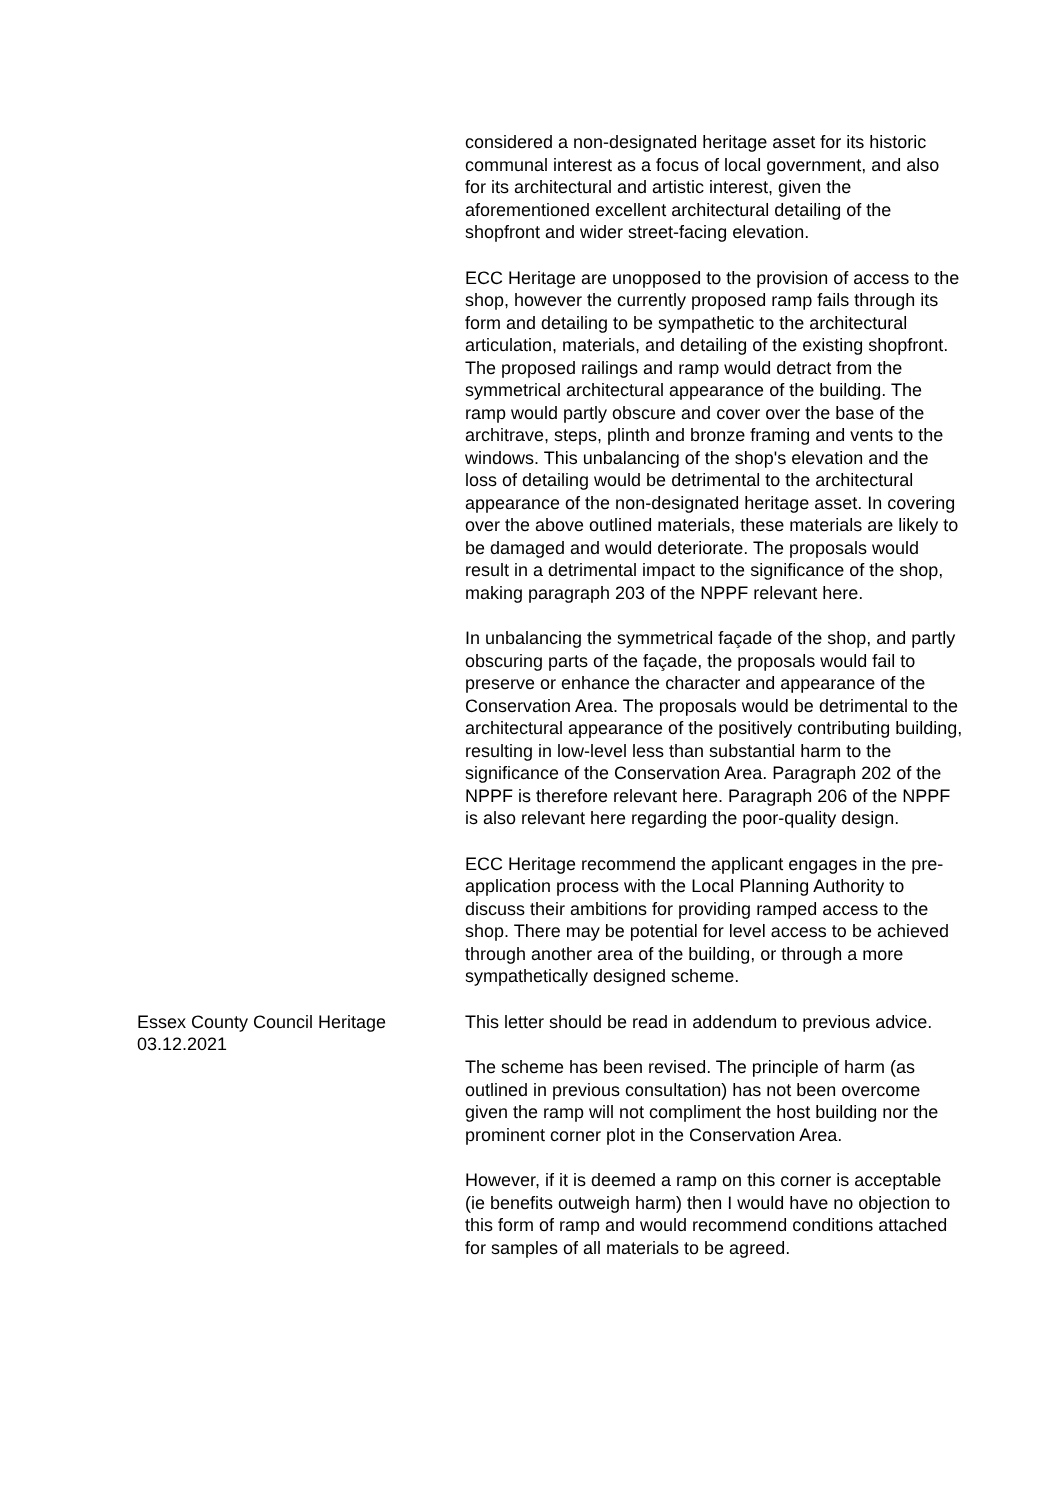considered a non-designated heritage asset for its historic communal interest as a focus of local government, and also for its architectural and artistic interest, given the aforementioned excellent architectural detailing of the shopfront and wider street-facing elevation.
ECC Heritage are unopposed to the provision of access to the shop, however the currently proposed ramp fails through its form and detailing to be sympathetic to the architectural articulation, materials, and detailing of the existing shopfront. The proposed railings and ramp would detract from the symmetrical architectural appearance of the building. The ramp would partly obscure and cover over the base of the architrave, steps, plinth and bronze framing and vents to the windows. This unbalancing of the shop's elevation and the loss of detailing would be detrimental to the architectural appearance of the non-designated heritage asset. In covering over the above outlined materials, these materials are likely to be damaged and would deteriorate. The proposals would result in a detrimental impact to the significance of the shop, making paragraph 203 of the NPPF relevant here.
In unbalancing the symmetrical façade of the shop, and partly obscuring parts of the façade, the proposals would fail to preserve or enhance the character and appearance of the Conservation Area. The proposals would be detrimental to the architectural appearance of the positively contributing building, resulting in low-level less than substantial harm to the significance of the Conservation Area. Paragraph 202 of the NPPF is therefore relevant here. Paragraph 206 of the NPPF is also relevant here regarding the poor-quality design.
ECC Heritage recommend the applicant engages in the pre-application process with the Local Planning Authority to discuss their ambitions for providing ramped access to the shop. There may be potential for level access to be achieved through another area of the building, or through a more sympathetically designed scheme.
Essex County Council Heritage
03.12.2021
This letter should be read in addendum to previous advice.
The scheme has been revised. The principle of harm (as outlined in previous consultation) has not been overcome given the ramp will not compliment the host building nor the prominent corner plot in the Conservation Area.
However, if it is deemed a ramp on this corner is acceptable (ie benefits outweigh harm) then I would have no objection to this form of ramp and would recommend conditions attached for samples of all materials to be agreed.